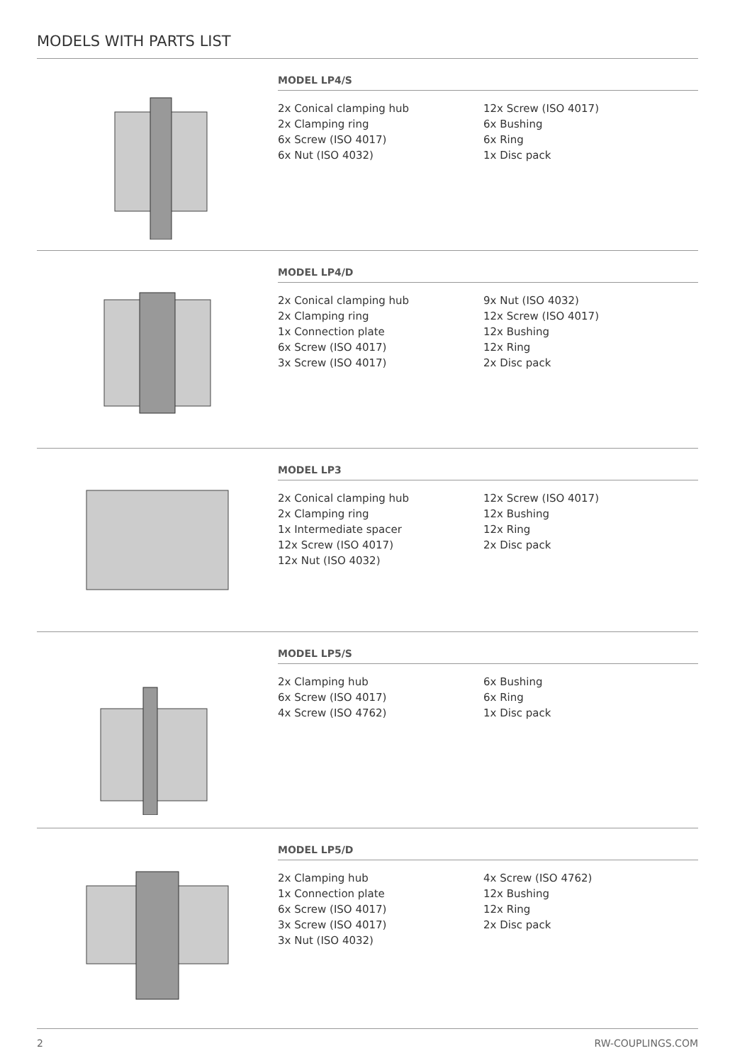MODELS WITH PARTS LIST
MODEL LP4/S
2x Conical clamping hub
2x Clamping ring
6x Screw (ISO 4017)
6x Nut (ISO 4032)
12x Screw (ISO 4017)
6x Bushing
6x Ring
1x Disc pack
MODEL LP4/D
2x Conical clamping hub
2x Clamping ring
1x Connection plate
6x Screw (ISO 4017)
3x Screw (ISO 4017)
9x Nut (ISO 4032)
12x Screw (ISO 4017)
12x Bushing
12x Ring
2x Disc pack
MODEL LP3
2x Conical clamping hub
2x Clamping ring
1x Intermediate spacer
12x Screw (ISO 4017)
12x Nut (ISO 4032)
12x Screw (ISO 4017)
12x Bushing
12x Ring
2x Disc pack
MODEL LP5/S
2x Clamping hub
6x Screw (ISO 4017)
4x Screw (ISO 4762)
6x Bushing
6x Ring
1x Disc pack
MODEL LP5/D
2x Clamping hub
1x Connection plate
6x Screw (ISO 4017)
3x Screw (ISO 4017)
3x Nut (ISO 4032)
4x Screw (ISO 4762)
12x Bushing
12x Ring
2x Disc pack
2 RW-COUPLINGS.COM